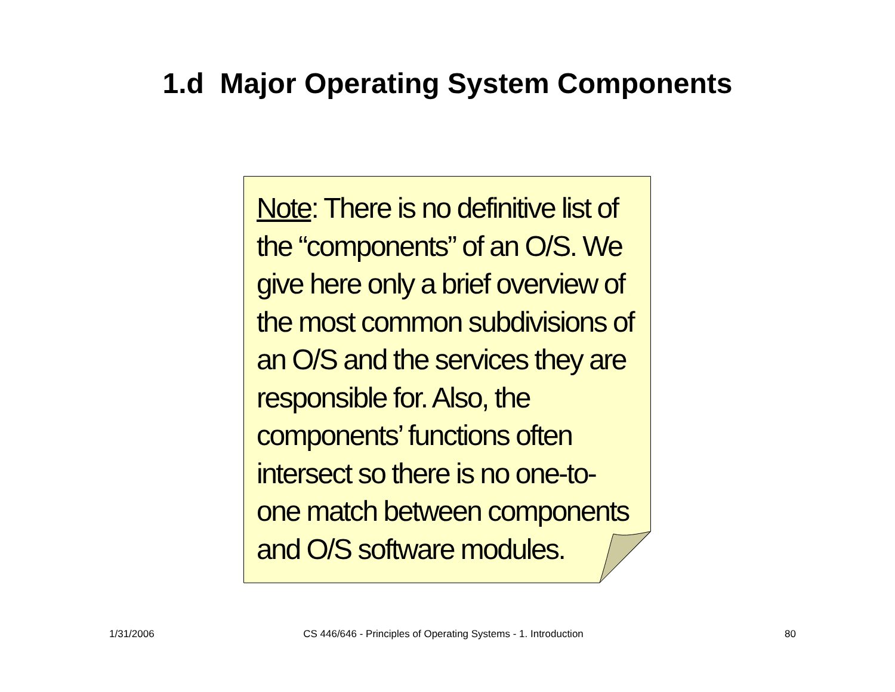1.d Major Operating System Components
Note: There is no definitive list of the “components” of an O/S. We give here only a brief overview of the most common subdivisions of an O/S and the services they are responsible for. Also, the components’ functions often intersect so there is no one-to-one match between components and O/S software modules.
1/31/2006 CS 446/646 - Principles of Operating Systems - 1. Introduction
80